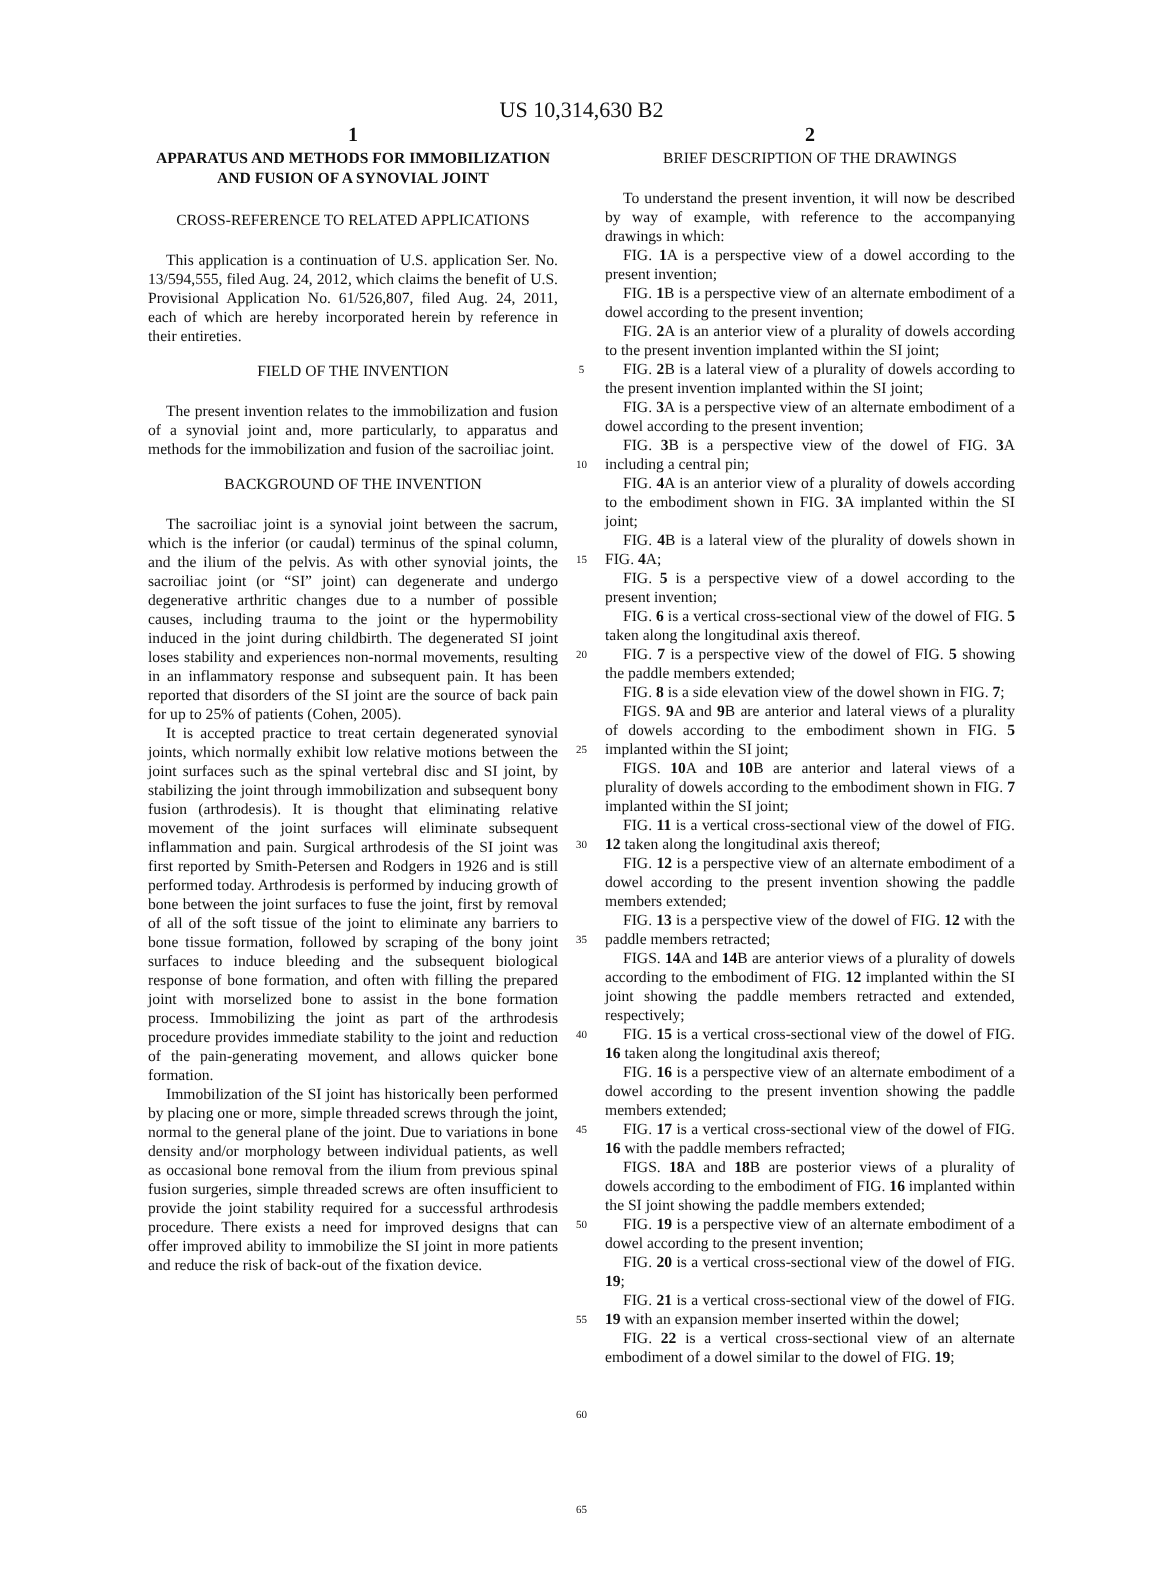US 10,314,630 B2
1
APPARATUS AND METHODS FOR IMMOBILIZATION AND FUSION OF A SYNOVIAL JOINT
CROSS-REFERENCE TO RELATED APPLICATIONS
This application is a continuation of U.S. application Ser. No. 13/594,555, filed Aug. 24, 2012, which claims the benefit of U.S. Provisional Application No. 61/526,807, filed Aug. 24, 2011, each of which are hereby incorporated herein by reference in their entireties.
FIELD OF THE INVENTION
The present invention relates to the immobilization and fusion of a synovial joint and, more particularly, to apparatus and methods for the immobilization and fusion of the sacroiliac joint.
BACKGROUND OF THE INVENTION
The sacroiliac joint is a synovial joint between the sacrum, which is the inferior (or caudal) terminus of the spinal column, and the ilium of the pelvis. As with other synovial joints, the sacroiliac joint (or “SI” joint) can degenerate and undergo degenerative arthritic changes due to a number of possible causes, including trauma to the joint or the hypermobility induced in the joint during childbirth. The degenerated SI joint loses stability and experiences non-normal movements, resulting in an inflammatory response and subsequent pain. It has been reported that disorders of the SI joint are the source of back pain for up to 25% of patients (Cohen, 2005).
It is accepted practice to treat certain degenerated synovial joints, which normally exhibit low relative motions between the joint surfaces such as the spinal vertebral disc and SI joint, by stabilizing the joint through immobilization and subsequent bony fusion (arthrodesis). It is thought that eliminating relative movement of the joint surfaces will eliminate subsequent inflammation and pain. Surgical arthrodesis of the SI joint was first reported by Smith-Petersen and Rodgers in 1926 and is still performed today. Arthrodesis is performed by inducing growth of bone between the joint surfaces to fuse the joint, first by removal of all of the soft tissue of the joint to eliminate any barriers to bone tissue formation, followed by scraping of the bony joint surfaces to induce bleeding and the subsequent biological response of bone formation, and often with filling the prepared joint with morselized bone to assist in the bone formation process. Immobilizing the joint as part of the arthrodesis procedure provides immediate stability to the joint and reduction of the pain-generating movement, and allows quicker bone formation.
Immobilization of the SI joint has historically been performed by placing one or more, simple threaded screws through the joint, normal to the general plane of the joint. Due to variations in bone density and/or morphology between individual patients, as well as occasional bone removal from the ilium from previous spinal fusion surgeries, simple threaded screws are often insufficient to provide the joint stability required for a successful arthrodesis procedure. There exists a need for improved designs that can offer improved ability to immobilize the SI joint in more patients and reduce the risk of back-out of the fixation device.
5
10
15
20
25
30
35
40
45
50
55
60
65
2
BRIEF DESCRIPTION OF THE DRAWINGS
To understand the present invention, it will now be described by way of example, with reference to the accompanying drawings in which:
FIG. 1 A is a perspective view of a dowel according to the present invention;
FIG. 1 B is a perspective view of an alternate embodiment of a dowel according to the present invention;
FIG. 2 A is an anterior view of a plurality of dowels according to the present invention implanted within the SI joint;
FIG. 2 B is a lateral view of a plurality of dowels according to the present invention implanted within the SI joint;
FIG. 3 A is a perspective view of an alternate embodiment of a dowel according to the present invention;
FIG. 3 B is a perspective view of the dowel of FIG. 3 A including a central pin;
FIG. 4 A is an anterior view of a plurality of dowels according to the embodiment shown in FIG. 3 A implanted within the SI joint;
FIG. 4 B is a lateral view of the plurality of dowels shown in FIG. 4 A;
FIG. 5 is a perspective view of a dowel according to the present invention;
FIG. 6 is a vertical cross-sectional view of the dowel of FIG. 5 taken along the longitudinal axis thereof.
FIG. 7 is a perspective view of the dowel of FIG. 5 showing the paddle members extended;
FIG. 8 is a side elevation view of the dowel shown in FIG. 7;
FIGS. 9 A and 9 B are anterior and lateral views of a plurality of dowels according to the embodiment shown in FIG. 5 implanted within the SI joint;
FIGS. 10 A and 10 B are anterior and lateral views of a plurality of dowels according to the embodiment shown in FIG. 7 implanted within the SI joint;
FIG. 11 is a vertical cross-sectional view of the dowel of FIG. 12 taken along the longitudinal axis thereof;
FIG. 12 is a perspective view of an alternate embodiment of a dowel according to the present invention showing the paddle members extended;
FIG. 13 is a perspective view of the dowel of FIG. 12 with the paddle members retracted;
FIGS. 14 A and 14 B are anterior views of a plurality of dowels according to the embodiment of FIG. 12 implanted within the SI joint showing the paddle members retracted and extended, respectively;
FIG. 15 is a vertical cross-sectional view of the dowel of FIG. 16 taken along the longitudinal axis thereof;
FIG. 16 is a perspective view of an alternate embodiment of a dowel according to the present invention showing the paddle members extended;
FIG. 17 is a vertical cross-sectional view of the dowel of FIG. 16 with the paddle members refracted;
FIGS. 18 A and 18 B are posterior views of a plurality of dowels according to the embodiment of FIG. 16 implanted within the SI joint showing the paddle members extended;
FIG. 19 is a perspective view of an alternate embodiment of a dowel according to the present invention;
FIG. 20 is a vertical cross-sectional view of the dowel of FIG. 19;
FIG. 21 is a vertical cross-sectional view of the dowel of FIG. 19 with an expansion member inserted within the dowel;
FIG. 22 is a vertical cross-sectional view of an alternate embodiment of a dowel similar to the dowel of FIG. 19;